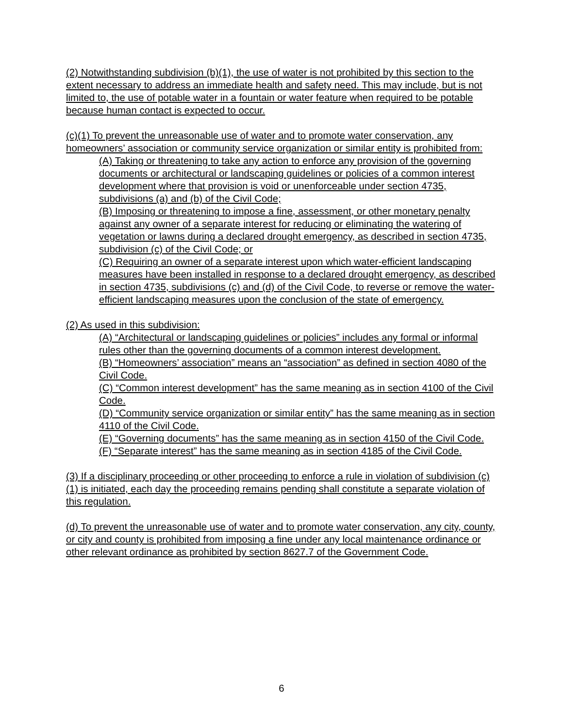(2) Notwithstanding subdivision (b)(1), the use of water is not prohibited by this section to the extent necessary to address an immediate health and safety need. This may include, but is not limited to, the use of potable water in a fountain or water feature when required to be potable because human contact is expected to occur.
(c)(1) To prevent the unreasonable use of water and to promote water conservation, any homeowners’ association or community service organization or similar entity is prohibited from:
(A) Taking or threatening to take any action to enforce any provision of the governing documents or architectural or landscaping guidelines or policies of a common interest development where that provision is void or unenforceable under section 4735, subdivisions (a) and (b) of the Civil Code;
(B) Imposing or threatening to impose a fine, assessment, or other monetary penalty against any owner of a separate interest for reducing or eliminating the watering of vegetation or lawns during a declared drought emergency, as described in section 4735, subdivision (c) of the Civil Code; or
(C) Requiring an owner of a separate interest upon which water-efficient landscaping measures have been installed in response to a declared drought emergency, as described in section 4735, subdivisions (c) and (d) of the Civil Code, to reverse or remove the water-efficient landscaping measures upon the conclusion of the state of emergency.
(2) As used in this subdivision:
(A) “Architectural or landscaping guidelines or policies” includes any formal or informal rules other than the governing documents of a common interest development.
(B) “Homeowners’ association” means an “association” as defined in section 4080 of the Civil Code.
(C) “Common interest development” has the same meaning as in section 4100 of the Civil Code.
(D) “Community service organization or similar entity” has the same meaning as in section 4110 of the Civil Code.
(E) “Governing documents” has the same meaning as in section 4150 of the Civil Code.
(F) “Separate interest” has the same meaning as in section 4185 of the Civil Code.
(3) If a disciplinary proceeding or other proceeding to enforce a rule in violation of subdivision (c)(1) is initiated, each day the proceeding remains pending shall constitute a separate violation of this regulation.
(d) To prevent the unreasonable use of water and to promote water conservation, any city, county, or city and county is prohibited from imposing a fine under any local maintenance ordinance or other relevant ordinance as prohibited by section 8627.7 of the Government Code.
6